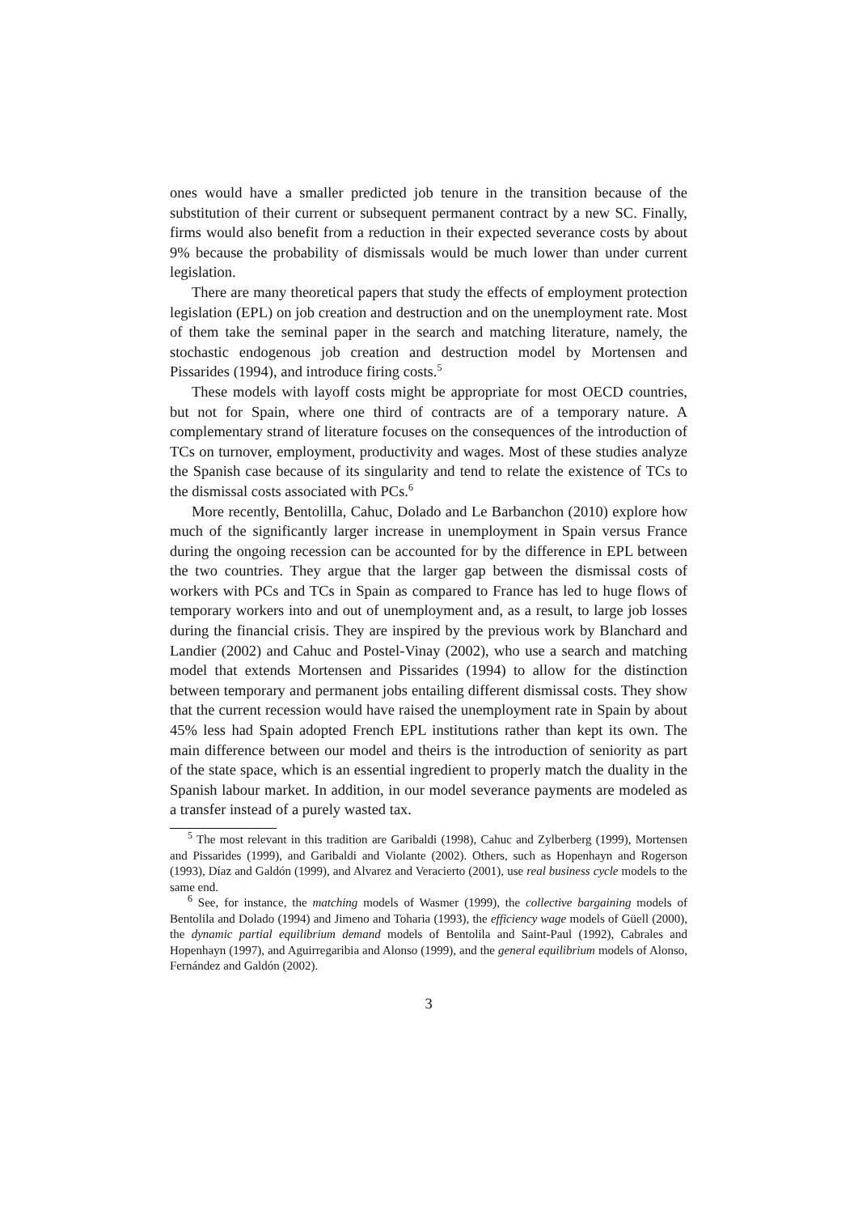ones would have a smaller predicted job tenure in the transition because of the substitution of their current or subsequent permanent contract by a new SC. Finally, firms would also benefit from a reduction in their expected severance costs by about 9% because the probability of dismissals would be much lower than under current legislation.
There are many theoretical papers that study the effects of employment protection legislation (EPL) on job creation and destruction and on the unemployment rate. Most of them take the seminal paper in the search and matching literature, namely, the stochastic endogenous job creation and destruction model by Mortensen and Pissarides (1994), and introduce firing costs.<sup>5</sup>
These models with layoff costs might be appropriate for most OECD countries, but not for Spain, where one third of contracts are of a temporary nature. A complementary strand of literature focuses on the consequences of the introduction of TCs on turnover, employment, productivity and wages. Most of these studies analyze the Spanish case because of its singularity and tend to relate the existence of TCs to the dismissal costs associated with PCs.<sup>6</sup>
More recently, Bentolilla, Cahuc, Dolado and Le Barbanchon (2010) explore how much of the significantly larger increase in unemployment in Spain versus France during the ongoing recession can be accounted for by the difference in EPL between the two countries. They argue that the larger gap between the dismissal costs of workers with PCs and TCs in Spain as compared to France has led to huge flows of temporary workers into and out of unemployment and, as a result, to large job losses during the financial crisis. They are inspired by the previous work by Blanchard and Landier (2002) and Cahuc and Postel-Vinay (2002), who use a search and matching model that extends Mortensen and Pissarides (1994) to allow for the distinction between temporary and permanent jobs entailing different dismissal costs. They show that the current recession would have raised the unemployment rate in Spain by about 45% less had Spain adopted French EPL institutions rather than kept its own. The main difference between our model and theirs is the introduction of seniority as part of the state space, which is an essential ingredient to properly match the duality in the Spanish labour market. In addition, in our model severance payments are modeled as a transfer instead of a purely wasted tax.
<sup>5</sup> The most relevant in this tradition are Garibaldi (1998), Cahuc and Zylberberg (1999), Mortensen and Pissarides (1999), and Garibaldi and Violante (2002). Others, such as Hopenhayn and Rogerson (1993), Díaz and Galdón (1999), and Alvarez and Veracierto (2001), use real business cycle models to the same end.
<sup>6</sup> See, for instance, the matching models of Wasmer (1999), the collective bargaining models of Bentolila and Dolado (1994) and Jimeno and Toharia (1993), the efficiency wage models of Güell (2000), the dynamic partial equilibrium demand models of Bentolila and Saint-Paul (1992), Cabrales and Hopenhayn (1997), and Aguirregaribia and Alonso (1999), and the general equilibrium models of Alonso, Fernández and Galdón (2002).
3